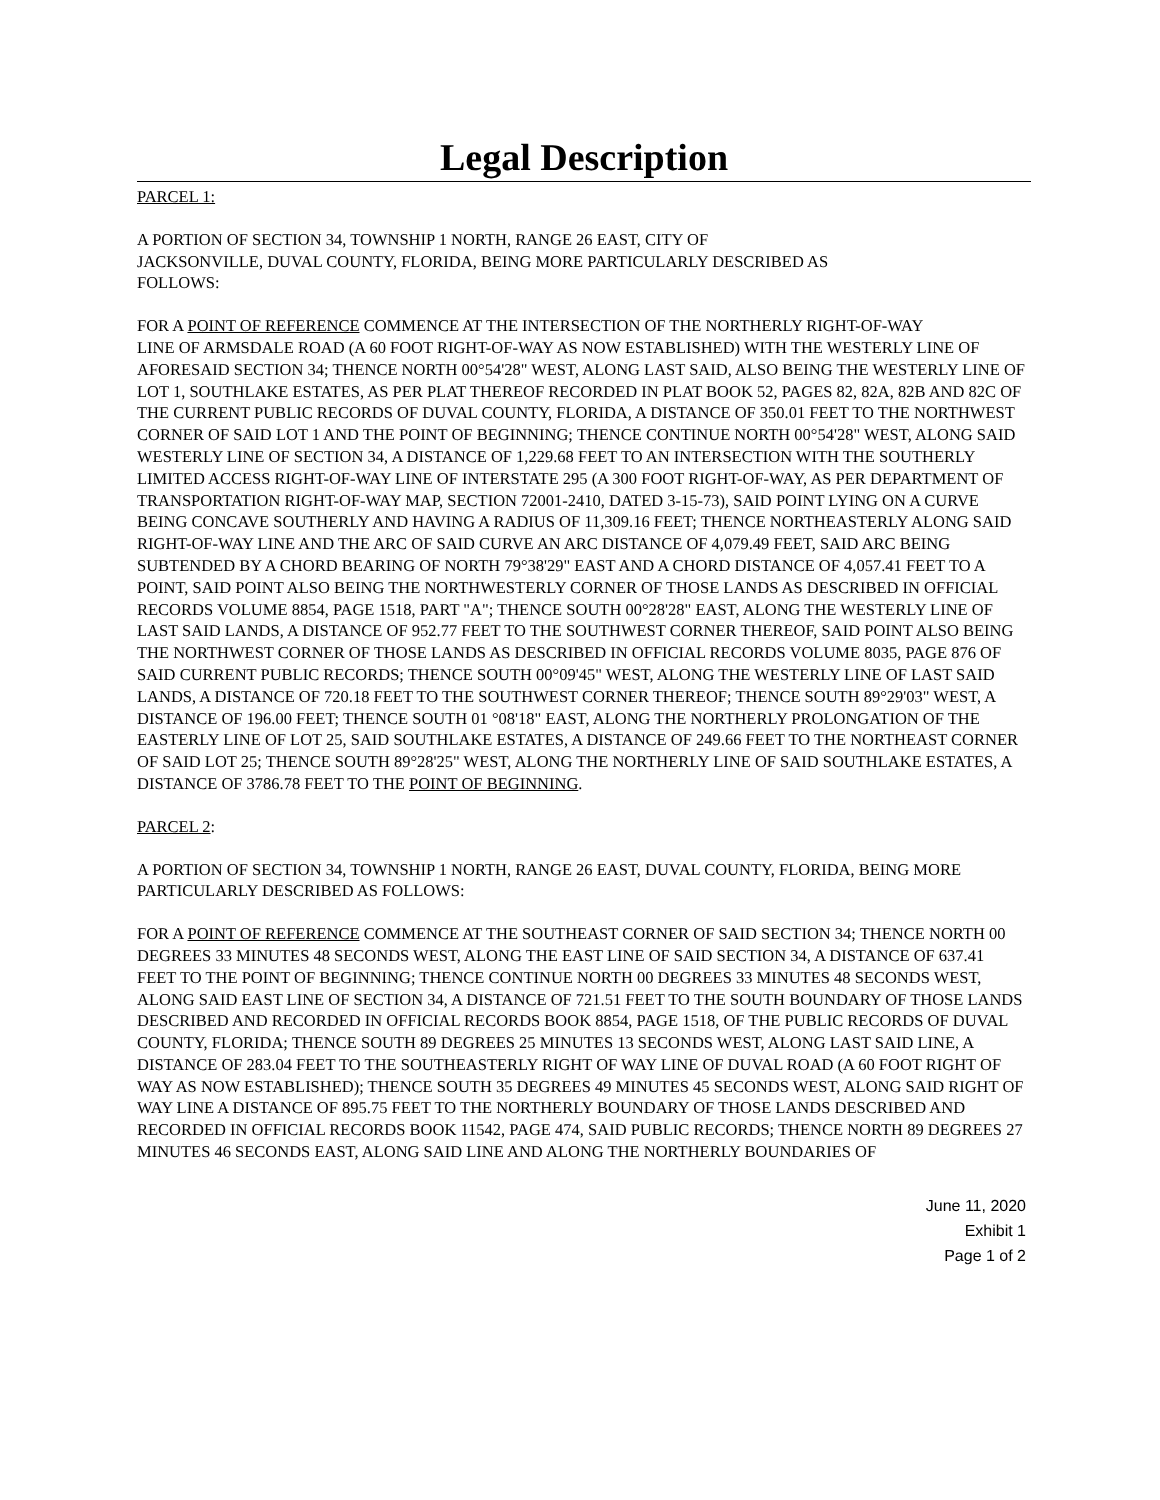Legal Description
PARCEL 1:
A PORTION OF SECTION 34, TOWNSHIP 1 NORTH, RANGE 26 EAST, CITY OF
JACKSONVILLE, DUVAL COUNTY, FLORIDA, BEING MORE PARTICULARLY DESCRIBED AS
FOLLOWS:
FOR A POINT OF REFERENCE COMMENCE AT THE INTERSECTION OF THE NORTHERLY RIGHT-OF-WAY
LINE OF ARMSDALE ROAD (A 60 FOOT RIGHT-OF-WAY AS NOW ESTABLISHED) WITH THE WESTERLY LINE OF AFORESAID SECTION 34; THENCE NORTH 00°54'28" WEST, ALONG LAST SAID, ALSO BEING THE WESTERLY LINE OF LOT 1, SOUTHLAKE ESTATES, AS PER PLAT THEREOF RECORDED IN PLAT BOOK 52, PAGES 82, 82A, 82B AND 82C OF THE CURRENT PUBLIC RECORDS OF DUVAL COUNTY, FLORIDA, A DISTANCE OF 350.01 FEET TO THE NORTHWEST CORNER OF SAID LOT 1 AND THE POINT OF BEGINNING; THENCE CONTINUE NORTH 00°54'28" WEST, ALONG SAID WESTERLY LINE OF SECTION 34, A DISTANCE OF 1,229.68 FEET TO AN INTERSECTION WITH THE SOUTHERLY LIMITED ACCESS RIGHT-OF-WAY LINE OF INTERSTATE 295 (A 300 FOOT RIGHT-OF-WAY, AS PER DEPARTMENT OF TRANSPORTATION RIGHT-OF-WAY MAP, SECTION 72001-2410, DATED 3-15-73), SAID POINT LYING ON A CURVE BEING CONCAVE SOUTHERLY AND HAVING A RADIUS OF 11,309.16 FEET; THENCE NORTHEASTERLY ALONG SAID RIGHT-OF-WAY LINE AND THE ARC OF SAID CURVE AN ARC DISTANCE OF 4,079.49 FEET, SAID ARC BEING SUBTENDED BY A CHORD BEARING OF NORTH 79°38'29" EAST AND A CHORD DISTANCE OF 4,057.41 FEET TO A POINT, SAID POINT ALSO BEING THE NORTHWESTERLY CORNER OF THOSE LANDS AS DESCRIBED IN OFFICIAL RECORDS VOLUME 8854, PAGE 1518, PART "A"; THENCE SOUTH 00°28'28" EAST, ALONG THE WESTERLY LINE OF LAST SAID LANDS, A DISTANCE OF 952.77 FEET TO THE SOUTHWEST CORNER THEREOF, SAID POINT ALSO BEING THE NORTHWEST CORNER OF THOSE LANDS AS DESCRIBED IN OFFICIAL RECORDS VOLUME 8035, PAGE 876 OF SAID CURRENT PUBLIC RECORDS; THENCE SOUTH 00°09'45" WEST, ALONG THE WESTERLY LINE OF LAST SAID LANDS, A DISTANCE OF 720.18 FEET TO THE SOUTHWEST CORNER THEREOF; THENCE SOUTH 89°29'03" WEST, A DISTANCE OF 196.00 FEET; THENCE SOUTH 01 °08'18" EAST, ALONG THE NORTHERLY PROLONGATION OF THE EASTERLY LINE OF LOT 25, SAID SOUTHLAKE ESTATES, A DISTANCE OF 249.66 FEET TO THE NORTHEAST CORNER OF SAID LOT 25; THENCE SOUTH 89°28'25" WEST, ALONG THE NORTHERLY LINE OF SAID SOUTHLAKE ESTATES, A DISTANCE OF 3786.78 FEET TO THE POINT OF BEGINNING.
PARCEL 2:
A PORTION OF SECTION 34, TOWNSHIP 1 NORTH, RANGE 26 EAST, DUVAL COUNTY, FLORIDA, BEING MORE PARTICULARLY DESCRIBED AS FOLLOWS:
FOR A POINT OF REFERENCE COMMENCE AT THE SOUTHEAST CORNER OF SAID SECTION 34; THENCE NORTH 00 DEGREES 33 MINUTES 48 SECONDS WEST, ALONG THE EAST LINE OF SAID SECTION 34, A DISTANCE OF 637.41 FEET TO THE POINT OF BEGINNING; THENCE CONTINUE NORTH 00 DEGREES 33 MINUTES 48 SECONDS WEST, ALONG SAID EAST LINE OF SECTION 34, A DISTANCE OF 721.51 FEET TO THE SOUTH BOUNDARY OF THOSE LANDS DESCRIBED AND RECORDED IN OFFICIAL RECORDS BOOK 8854, PAGE 1518, OF THE PUBLIC RECORDS OF DUVAL COUNTY, FLORIDA; THENCE SOUTH 89 DEGREES 25 MINUTES 13 SECONDS WEST, ALONG LAST SAID LINE, A DISTANCE OF 283.04 FEET TO THE SOUTHEASTERLY RIGHT OF WAY LINE OF DUVAL ROAD (A 60 FOOT RIGHT OF WAY AS NOW ESTABLISHED); THENCE SOUTH 35 DEGREES 49 MINUTES 45 SECONDS WEST, ALONG SAID RIGHT OF WAY LINE A DISTANCE OF 895.75 FEET TO THE NORTHERLY BOUNDARY OF THOSE LANDS DESCRIBED AND RECORDED IN OFFICIAL RECORDS BOOK 11542, PAGE 474, SAID PUBLIC RECORDS; THENCE NORTH 89 DEGREES 27 MINUTES 46 SECONDS EAST, ALONG SAID LINE AND ALONG THE NORTHERLY BOUNDARIES OF
June 11, 2020
Exhibit 1
Page 1 of 2